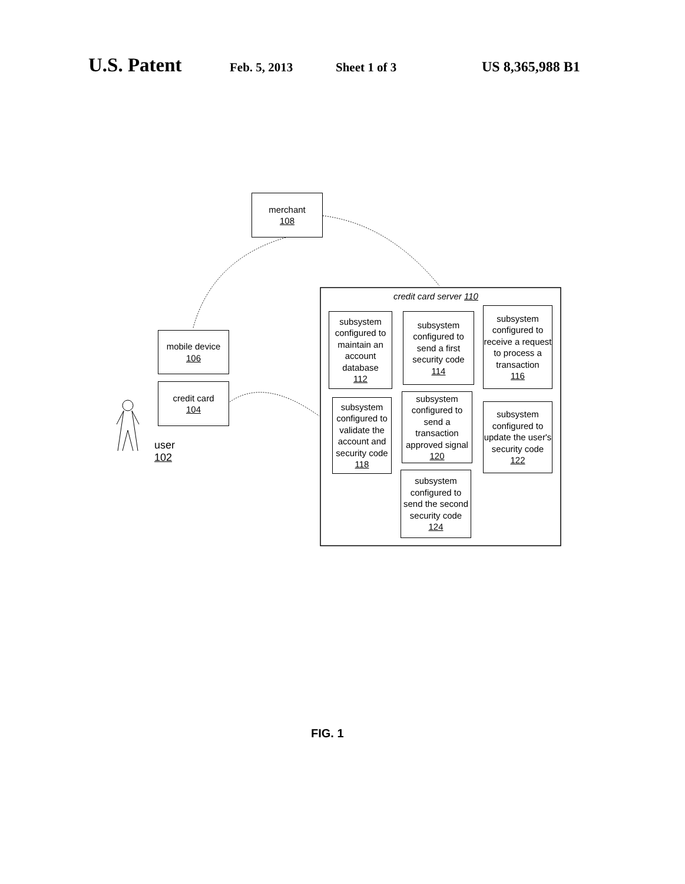U.S. Patent Feb. 5, 2013 Sheet 1 of 3 US 8,365,988 B1
merchant
108
mobile device
106
credit card
104
user
102
credit card server 110
subsystem configured to maintain an account database
112
subsystem configured to send a first security code
114
subsystem configured to receive a request to process a transaction
116
subsystem configured to validate the account and security code
118
subsystem configured to send a transaction approved signal
120
subsystem configured to update the user's security code
122
subsystem configured to send the second security code
124
FIG. 1